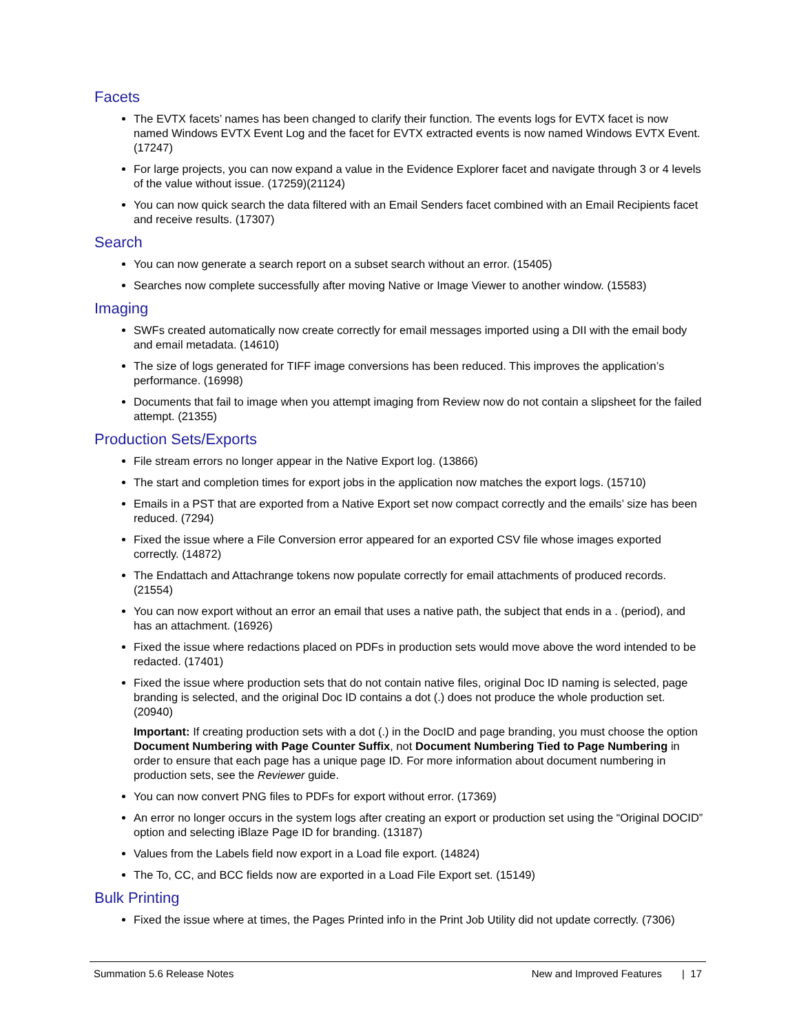Facets
The EVTX facets’ names has been changed to clarify their function. The events logs for EVTX facet is now named Windows EVTX Event Log and the facet for EVTX extracted events is now named Windows EVTX Event. (17247)
For large projects, you can now expand a value in the Evidence Explorer facet and navigate through 3 or 4 levels of the value without issue. (17259)(21124)
You can now quick search the data filtered with an Email Senders facet combined with an Email Recipients facet and receive results. (17307)
Search
You can now generate a search report on a subset search without an error. (15405)
Searches now complete successfully after moving Native or Image Viewer to another window. (15583)
Imaging
SWFs created automatically now create correctly for email messages imported using a DII with the email body and email metadata. (14610)
The size of logs generated for TIFF image conversions has been reduced. This improves the application’s performance. (16998)
Documents that fail to image when you attempt imaging from Review now do not contain a slipsheet for the failed attempt. (21355)
Production Sets/Exports
File stream errors no longer appear in the Native Export log. (13866)
The start and completion times for export jobs in the application now matches the export logs. (15710)
Emails in a PST that are exported from a Native Export set now compact correctly and the emails’ size has been reduced. (7294)
Fixed the issue where a File Conversion error appeared for an exported CSV file whose images exported correctly. (14872)
The Endattach and Attachrange tokens now populate correctly for email attachments of produced records. (21554)
You can now export without an error an email that uses a native path, the subject that ends in a . (period), and has an attachment. (16926)
Fixed the issue where redactions placed on PDFs in production sets would move above the word intended to be redacted. (17401)
Fixed the issue where production sets that do not contain native files, original Doc ID naming is selected, page branding is selected, and the original Doc ID contains a dot (.) does not produce the whole production set. (20940)
Important: If creating production sets with a dot (.) in the DocID and page branding, you must choose the option Document Numbering with Page Counter Suffix, not Document Numbering Tied to Page Numbering in order to ensure that each page has a unique page ID. For more information about document numbering in production sets, see the Reviewer guide.
You can now convert PNG files to PDFs for export without error. (17369)
An error no longer occurs in the system logs after creating an export or production set using the “Original DOCID” option and selecting iBlaze Page ID for branding. (13187)
Values from the Labels field now export in a Load file export. (14824)
The To, CC, and BCC fields now are exported in a Load File Export set. (15149)
Bulk Printing
Fixed the issue where at times, the Pages Printed info in the Print Job Utility did not update correctly. (7306)
Summation 5.6 Release Notes New and Improved Features | 17